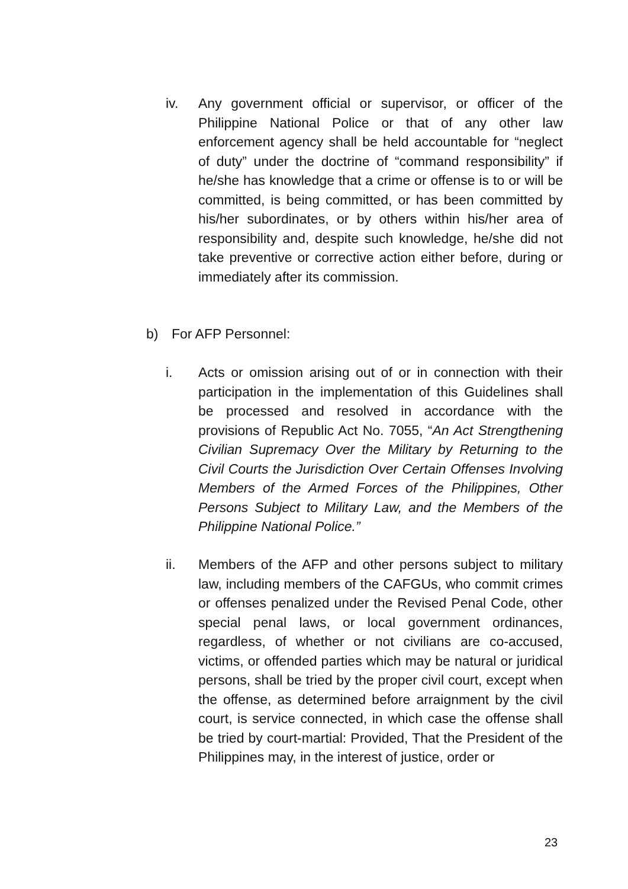iv. Any government official or supervisor, or officer of the Philippine National Police or that of any other law enforcement agency shall be held accountable for “neglect of duty” under the doctrine of “command responsibility” if he/she has knowledge that a crime or offense is to or will be committed, is being committed, or has been committed by his/her subordinates, or by others within his/her area of responsibility and, despite such knowledge, he/she did not take preventive or corrective action either before, during or immediately after its commission.
b) For AFP Personnel:
i. Acts or omission arising out of or in connection with their participation in the implementation of this Guidelines shall be processed and resolved in accordance with the provisions of Republic Act No. 7055, “An Act Strengthening Civilian Supremacy Over the Military by Returning to the Civil Courts the Jurisdiction Over Certain Offenses Involving Members of the Armed Forces of the Philippines, Other Persons Subject to Military Law, and the Members of the Philippine National Police.”
ii. Members of the AFP and other persons subject to military law, including members of the CAFGUs, who commit crimes or offenses penalized under the Revised Penal Code, other special penal laws, or local government ordinances, regardless, of whether or not civilians are co-accused, victims, or offended parties which may be natural or juridical persons, shall be tried by the proper civil court, except when the offense, as determined before arraignment by the civil court, is service connected, in which case the offense shall be tried by court-martial: Provided, That the President of the Philippines may, in the interest of justice, order or
23